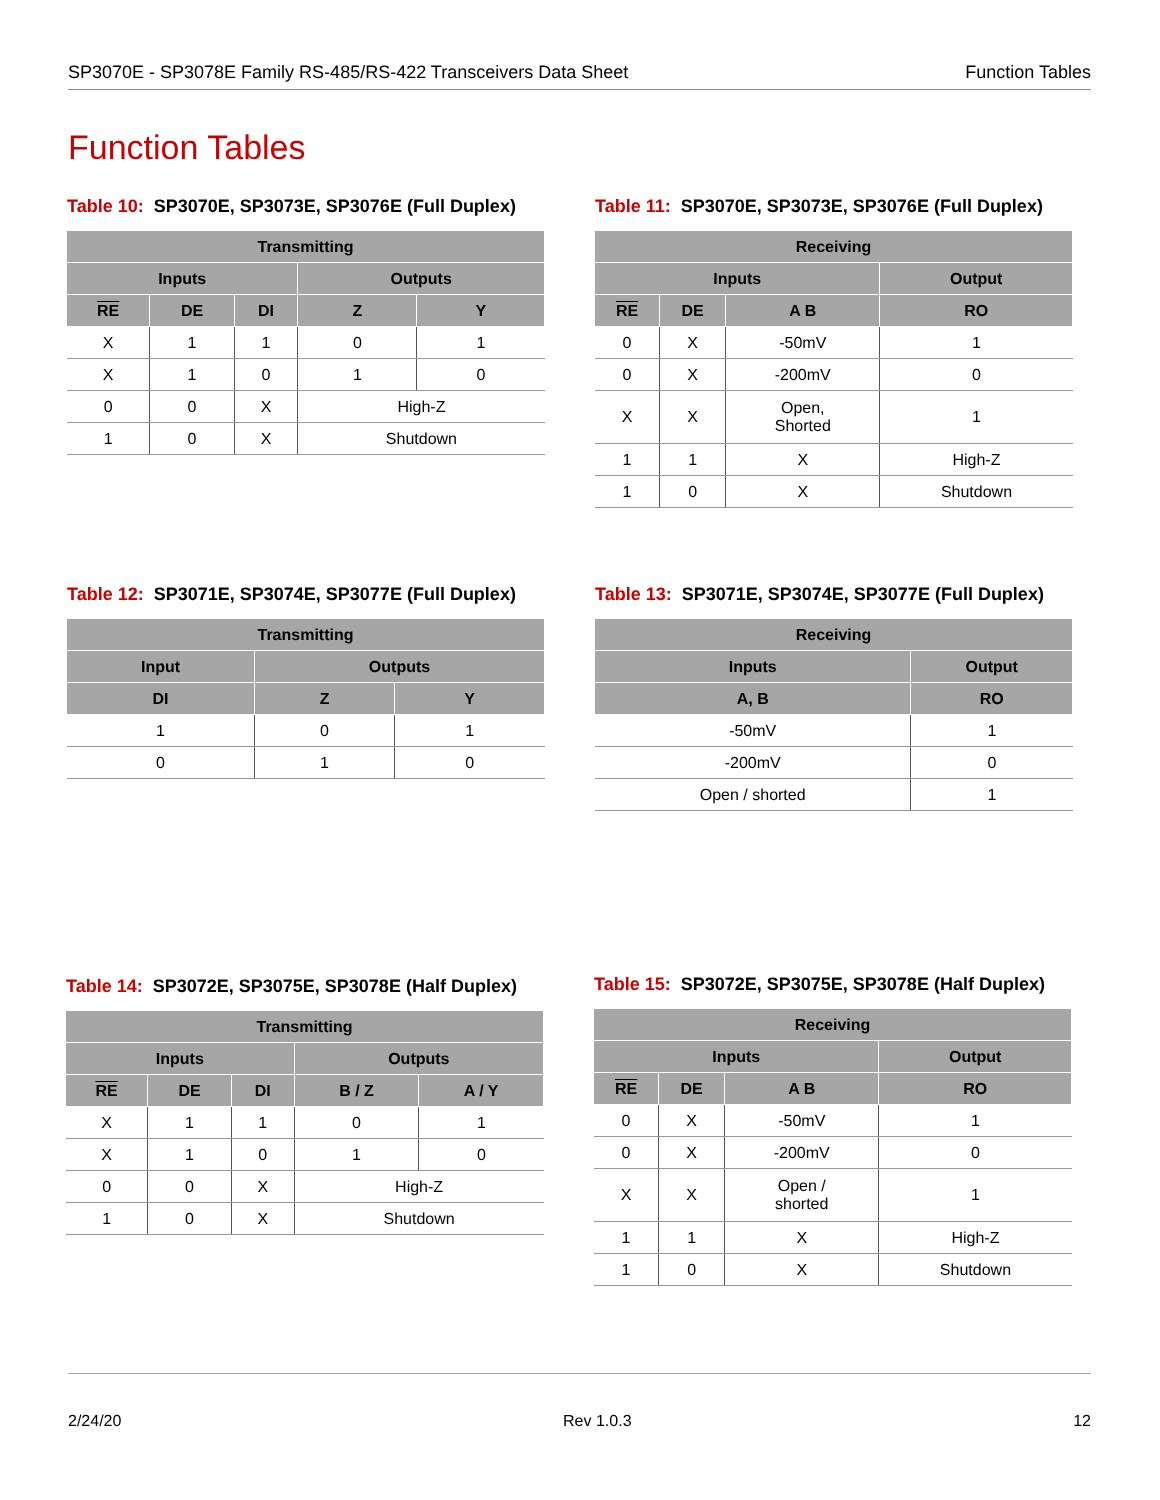SP3070E - SP3078E Family RS-485/RS-422 Transceivers Data Sheet Function Tables
Function Tables
Table 10: SP3070E, SP3073E, SP3076E (Full Duplex)
| Transmitting | | | | |
| --- | --- | --- | --- | --- |
| Inputs | | | Outputs | |
| RE | DE | DI | Z | Y |
| X | 1 | 1 | 0 | 1 |
| X | 1 | 0 | 1 | 0 |
| 0 | 0 | X | High-Z | |
| 1 | 0 | X | Shutdown | |
Table 11: SP3070E, SP3073E, SP3076E (Full Duplex)
| Receiving | | | |
| --- | --- | --- | --- |
| Inputs | | | Output |
| RE | DE | A B | RO |
| 0 | X | -50mV | 1 |
| 0 | X | -200mV | 0 |
| X | X | Open, Shorted | 1 |
| 1 | 1 | X | High-Z |
| 1 | 0 | X | Shutdown |
Table 12: SP3071E, SP3074E, SP3077E (Full Duplex)
| Transmitting | | |
| --- | --- | --- |
| Input | Outputs | |
| DI | Z | Y |
| 1 | 0 | 1 |
| 0 | 1 | 0 |
Table 13: SP3071E, SP3074E, SP3077E (Full Duplex)
| Receiving | |
| --- | --- |
| Inputs | Output |
| A, B | RO |
| -50mV | 1 |
| -200mV | 0 |
| Open / shorted | 1 |
Table 14: SP3072E, SP3075E, SP3078E (Half Duplex)
| Transmitting | | | | |
| --- | --- | --- | --- | --- |
| Inputs | | | Outputs | |
| RE | DE | DI | B / Z | A / Y |
| X | 1 | 1 | 0 | 1 |
| X | 1 | 0 | 1 | 0 |
| 0 | 0 | X | High-Z | |
| 1 | 0 | X | Shutdown | |
Table 15: SP3072E, SP3075E, SP3078E (Half Duplex)
| Receiving | | | |
| --- | --- | --- | --- |
| Inputs | | | Output |
| RE | DE | A B | RO |
| 0 | X | -50mV | 1 |
| 0 | X | -200mV | 0 |
| X | X | Open / shorted | 1 |
| 1 | 1 | X | High-Z |
| 1 | 0 | X | Shutdown |
2/24/20 Rev 1.0.3 12